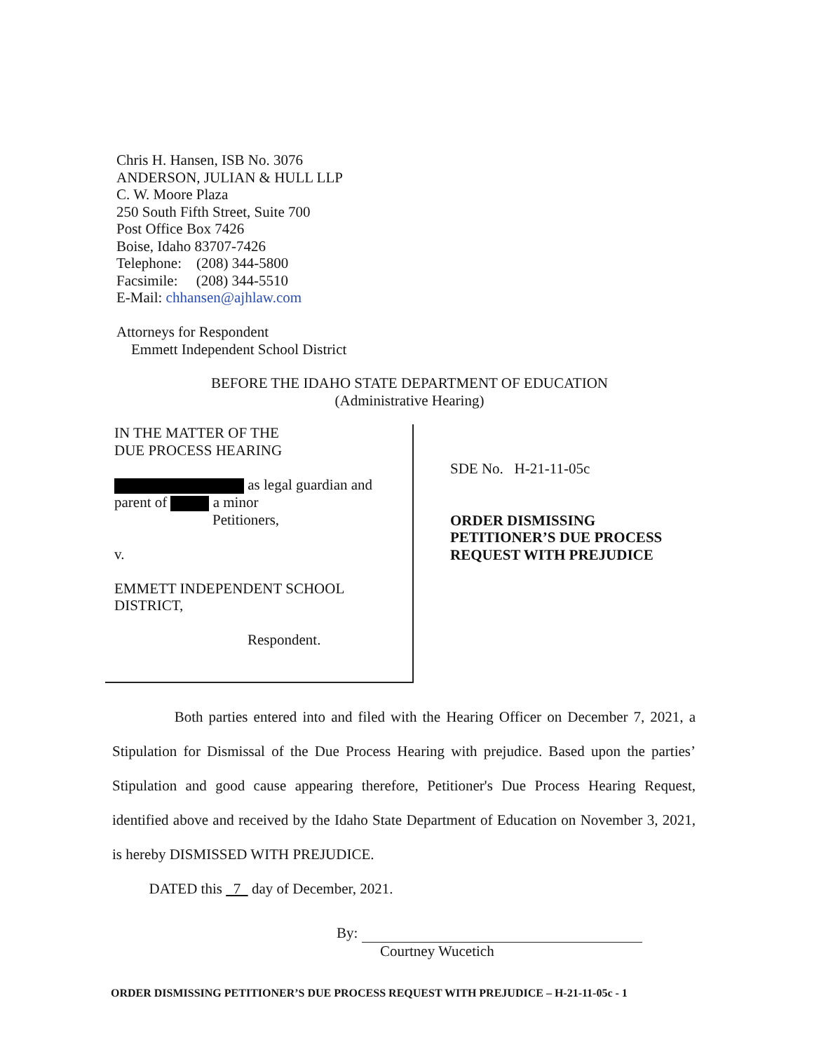Chris H. Hansen, ISB No. 3076
ANDERSON, JULIAN & HULL LLP
C. W. Moore Plaza
250 South Fifth Street, Suite 700
Post Office Box 7426
Boise, Idaho 83707-7426
Telephone: (208) 344-5800
Facsimile: (208) 344-5510
E-Mail: chhansen@ajhlaw.com
Attorneys for Respondent
Emmett Independent School District
BEFORE THE IDAHO STATE DEPARTMENT OF EDUCATION
(Administrative Hearing)
IN THE MATTER OF THE
DUE PROCESS HEARING
as legal guardian and
parent of a minor
Petitioners,
v.
EMMETT INDEPENDENT SCHOOL
DISTRICT,
Respondent.
SDE No. H-21-11-05c
ORDER DISMISSING
PETITIONER’S DUE PROCESS
REQUEST WITH PREJUDICE
Both parties entered into and filed with the Hearing Officer on December 7, 2021, a Stipulation for Dismissal of the Due Process Hearing with prejudice. Based upon the parties’ Stipulation and good cause appearing therefore, Petitioner's Due Process Hearing Request, identified above and received by the Idaho State Department of Education on November 3, 2021, is hereby DISMISSED WITH PREJUDICE.
DATED this 7 day of December, 2021.
By:
Courtney Wucetich
ORDER DISMISSING PETITIONER’S DUE PROCESS REQUEST WITH PREJUDICE – H-21-11-05c - 1